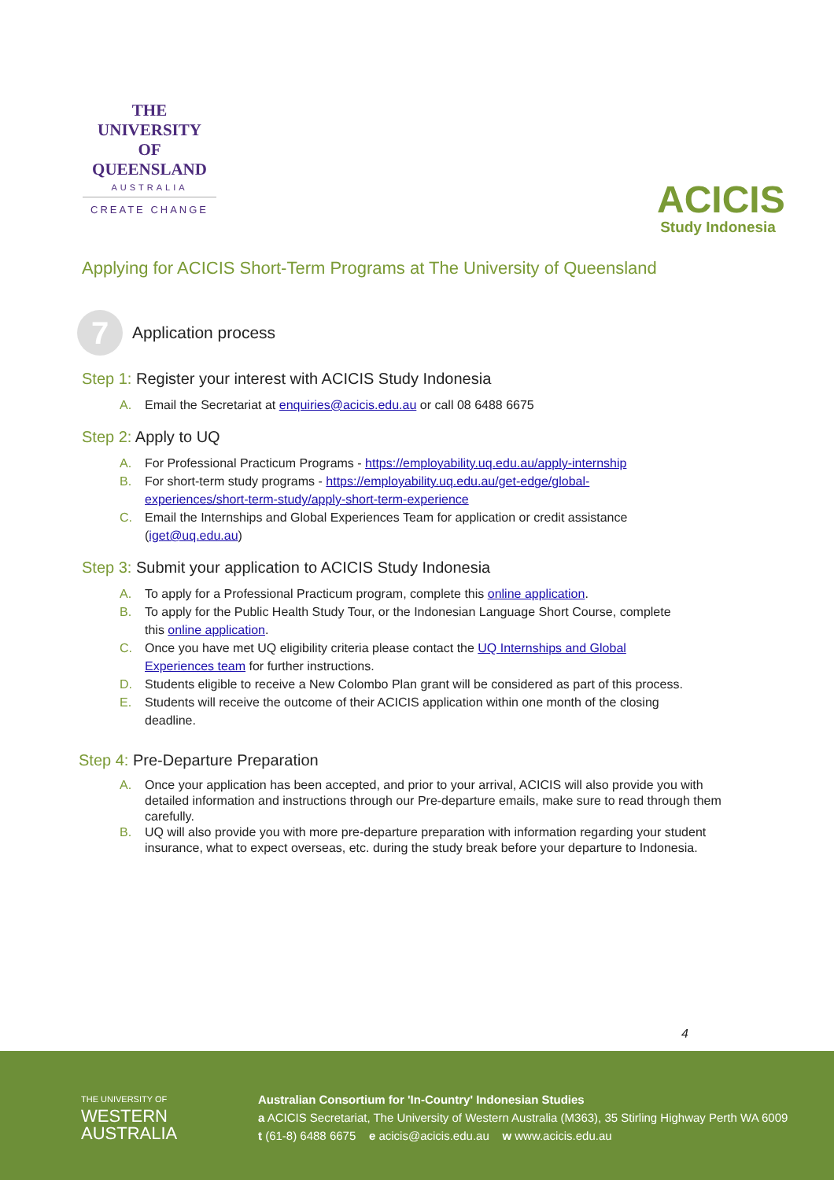THE UNIVERSITY
OF QUEENSLAND
AUSTRALIA
CREATE CHANGE
ACICIS
Study Indonesia
Applying for ACICIS Short-Term Programs at The University of Queensland
7
Application process
Step 1: Register your interest with ACICIS Study Indonesia
A. Email the Secretariat at enquiries@acicis.edu.au or call 08 6488 6675
Step 2: Apply to UQ
A. For Professional Practicum Programs - https://employability.uq.edu.au/apply-internship
B. For short-term study programs - https://employability.uq.edu.au/get-edge/global-experiences/short-term-study/apply-short-term-experience
C. Email the Internships and Global Experiences Team for application or credit assistance (iget@uq.edu.au)
Step 3: Submit your application to ACICIS Study Indonesia
A. To apply for a Professional Practicum program, complete this online application.
B. To apply for the Public Health Study Tour, or the Indonesian Language Short Course, complete this online application.
C. Once you have met UQ eligibility criteria please contact the UQ Internships and Global Experiences team for further instructions.
D. Students eligible to receive a New Colombo Plan grant will be considered as part of this process.
E. Students will receive the outcome of their ACICIS application within one month of the closing deadline.
Step 4: Pre-Departure Preparation
A. Once your application has been accepted, and prior to your arrival, ACICIS will also provide you with detailed information and instructions through our Pre-departure emails, make sure to read through them carefully.
B. UQ will also provide you with more pre-departure preparation with information regarding your student insurance, what to expect overseas, etc. during the study break before your departure to Indonesia.
4
THE UNIVERSITY OF
WESTERN
AUSTRALIA
Australian Consortium for 'In-Country' Indonesian Studies
a ACICIS Secretariat, The University of Western Australia (M363), 35 Stirling Highway Perth WA 6009
t (61-8) 6488 6675 e acicis@acicis.edu.au w www.acicis.edu.au